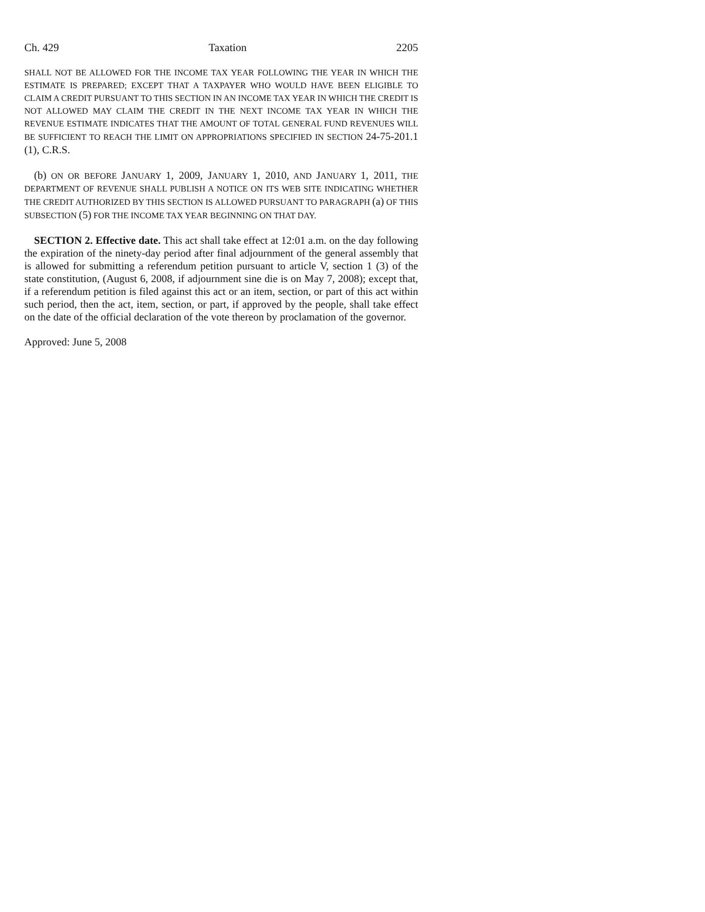Ch. 429 Taxation 2205
SHALL NOT BE ALLOWED FOR THE INCOME TAX YEAR FOLLOWING THE YEAR IN WHICH THE ESTIMATE IS PREPARED; EXCEPT THAT A TAXPAYER WHO WOULD HAVE BEEN ELIGIBLE TO CLAIM A CREDIT PURSUANT TO THIS SECTION IN AN INCOME TAX YEAR IN WHICH THE CREDIT IS NOT ALLOWED MAY CLAIM THE CREDIT IN THE NEXT INCOME TAX YEAR IN WHICH THE REVENUE ESTIMATE INDICATES THAT THE AMOUNT OF TOTAL GENERAL FUND REVENUES WILL BE SUFFICIENT TO REACH THE LIMIT ON APPROPRIATIONS SPECIFIED IN SECTION 24-75-201.1 (1), C.R.S.
(b) ON OR BEFORE JANUARY 1, 2009, JANUARY 1, 2010, AND JANUARY 1, 2011, THE DEPARTMENT OF REVENUE SHALL PUBLISH A NOTICE ON ITS WEB SITE INDICATING WHETHER THE CREDIT AUTHORIZED BY THIS SECTION IS ALLOWED PURSUANT TO PARAGRAPH (a) OF THIS SUBSECTION (5) FOR THE INCOME TAX YEAR BEGINNING ON THAT DAY.
SECTION 2. Effective date. This act shall take effect at 12:01 a.m. on the day following the expiration of the ninety-day period after final adjournment of the general assembly that is allowed for submitting a referendum petition pursuant to article V, section 1 (3) of the state constitution, (August 6, 2008, if adjournment sine die is on May 7, 2008); except that, if a referendum petition is filed against this act or an item, section, or part of this act within such period, then the act, item, section, or part, if approved by the people, shall take effect on the date of the official declaration of the vote thereon by proclamation of the governor.
Approved: June 5, 2008